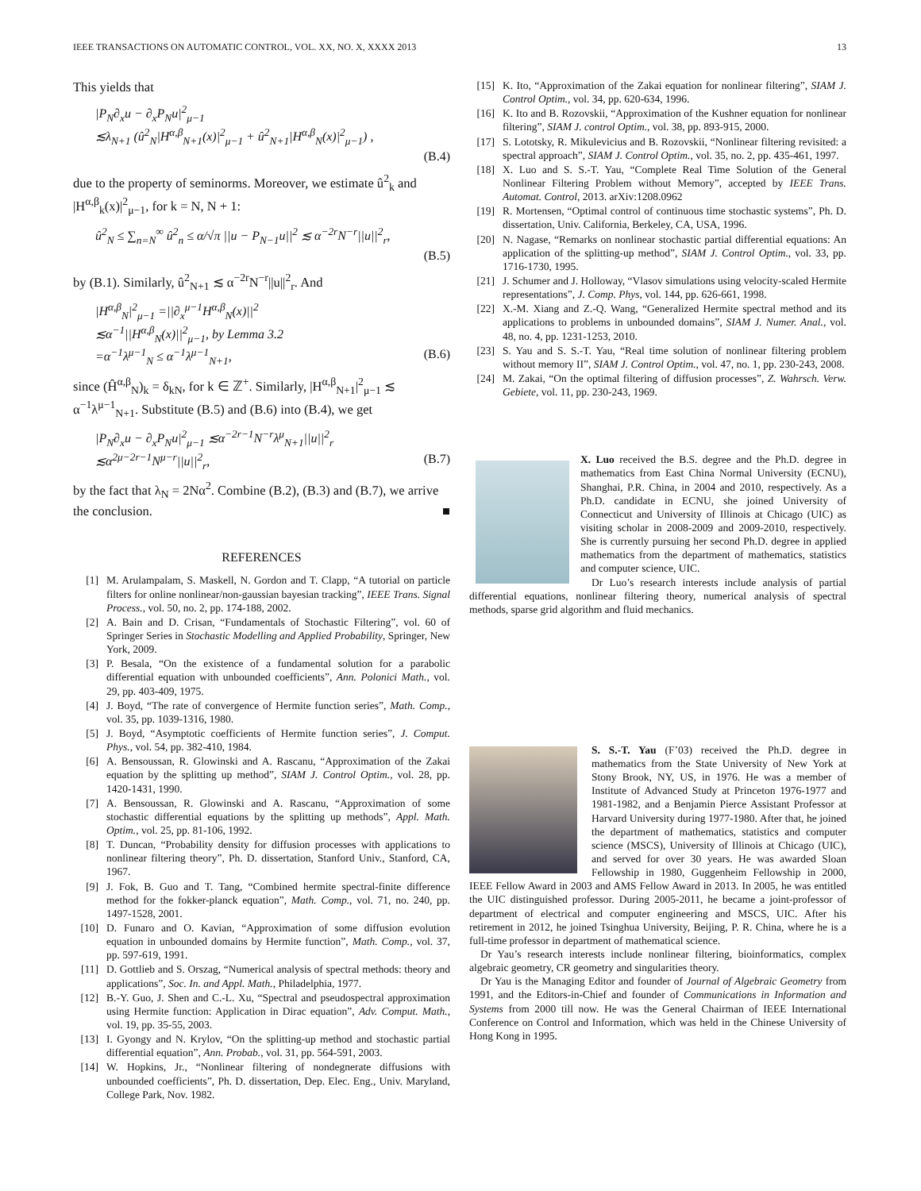IEEE TRANSACTIONS ON AUTOMATIC CONTROL, VOL. XX, NO. X, XXXX 2013 13
This yields that
|P<sub>N</sub>∂<sub>x</sub>u − ∂<sub>x</sub>P<sub>N</sub>u|<sup>2</sup><sub>μ−1</sub>
≲λ<sub>N+1</sub> (û<sup>2</sup><sub>N</sub>|H<sup>α,β</sup><sub>N+1</sub>(x)|<sup>2</sup><sub>μ−1</sub> + û<sup>2</sup><sub>N+1</sub>|H<sup>α,β</sup><sub>N</sub>(x)|<sup>2</sup><sub>μ−1</sub>) ,
(B.4)
due to the property of seminorms. Moreover, we estimate û<sup>2</sup><sub>k</sub> and |H<sup>α,β</sup><sub>k</sub>(x)|<sup>2</sup><sub>μ−1</sub>, for k = N, N + 1:
û<sup>2</sup><sub>N</sub> ≤ ∑<sub>n=N</sub><sup>∞</sup> û<sup>2</sup><sub>n</sub> ≤ α/√π ||u − P<sub>N−1</sub>u||<sup>2</sup> ≲ α<sup>−2r</sup>N<sup>−r</sup>||u||<sup>2</sup><sub>r</sub>,
(B.5)
by (B.1). Similarly, û<sup>2</sup><sub>N+1</sub> ≲ α<sup>−2r</sup>N<sup>−r</sup>||u||<sup>2</sup><sub>r</sub>. And
|H<sup>α,β</sup><sub>N</sub>|<sup>2</sup><sub>μ−1</sub> =||∂<sub>x</sub><sup>μ−1</sup>H<sup>α,β</sup><sub>N</sub>(x)||<sup>2</sup>
≲α<sup>−1</sup>||H<sup>α,β</sup><sub>N</sub>(x)||<sup>2</sup><sub>μ−1</sub>, by Lemma 3.2
=α<sup>−1</sup>λ<sup>μ−1</sup><sub>N</sub> ≤ α<sup>−1</sup>λ<sup>μ−1</sup><sub>N+1</sub>, (B.6)
since (Ĥ<sup>α,β</sup><sub>N</sub>)<sub>k</sub> = δ<sub>kN</sub>, for k ∈ ℤ<sup>+</sup>. Similarly, |H<sup>α,β</sup><sub>N+1</sub>|<sup>2</sup><sub>μ−1</sub> ≲ α<sup>−1</sup>λ<sup>μ−1</sup><sub>N+1</sub>. Substitute (B.5) and (B.6) into (B.4), we get
|P<sub>N</sub>∂<sub>x</sub>u − ∂<sub>x</sub>P<sub>N</sub>u|<sup>2</sup><sub>μ−1</sub> ≲α<sup>−2r−1</sup>N<sup>−r</sup>λ<sup>μ</sup><sub>N+1</sub>||u||<sup>2</sup><sub>r</sub>
≲α<sup>2μ−2r−1</sup>N<sup>μ−r</sup>||u||<sup>2</sup><sub>r</sub>, (B.7)
by the fact that λ<sub>N</sub> = 2Nα<sup>2</sup>. Combine (B.2), (B.3) and (B.7), we arrive the conclusion. ■
REFERENCES
[1] M. Arulampalam, S. Maskell, N. Gordon and T. Clapp, “A tutorial on particle filters for online nonlinear/non-gaussian bayesian tracking”, IEEE Trans. Signal Process., vol. 50, no. 2, pp. 174-188, 2002.
[2] A. Bain and D. Crisan, “Fundamentals of Stochastic Filtering”, vol. 60 of Springer Series in Stochastic Modelling and Applied Probability, Springer, New York, 2009.
[3] P. Besala, “On the existence of a fundamental solution for a parabolic differential equation with unbounded coefficients”, Ann. Polonici Math., vol. 29, pp. 403-409, 1975.
[4] J. Boyd, “The rate of convergence of Hermite function series”, Math. Comp., vol. 35, pp. 1039-1316, 1980.
[5] J. Boyd, “Asymptotic coefficients of Hermite function series”, J. Comput. Phys., vol. 54, pp. 382-410, 1984.
[6] A. Bensoussan, R. Glowinski and A. Rascanu, “Approximation of the Zakai equation by the splitting up method”, SIAM J. Control Optim., vol. 28, pp. 1420-1431, 1990.
[7] A. Bensoussan, R. Glowinski and A. Rascanu, “Approximation of some stochastic differential equations by the splitting up methods”, Appl. Math. Optim., vol. 25, pp. 81-106, 1992.
[8] T. Duncan, “Probability density for diffusion processes with applications to nonlinear filtering theory”, Ph. D. dissertation, Stanford Univ., Stanford, CA, 1967.
[9] J. Fok, B. Guo and T. Tang, “Combined hermite spectral-finite difference method for the fokker-planck equation”, Math. Comp., vol. 71, no. 240, pp. 1497-1528, 2001.
[10] D. Funaro and O. Kavian, “Approximation of some diffusion evolution equation in unbounded domains by Hermite function”, Math. Comp., vol. 37, pp. 597-619, 1991.
[11] D. Gottlieb and S. Orszag, “Numerical analysis of spectral methods: theory and applications”, Soc. In. and Appl. Math., Philadelphia, 1977.
[12] B.-Y. Guo, J. Shen and C.-L. Xu, “Spectral and pseudospectral approximation using Hermite function: Application in Dirac equation”, Adv. Comput. Math., vol. 19, pp. 35-55, 2003.
[13] I. Gyongy and N. Krylov, “On the splitting-up method and stochastic partial differential equation”, Ann. Probab., vol. 31, pp. 564-591, 2003.
[14] W. Hopkins, Jr., “Nonlinear filtering of nondegnerate diffusions with unbounded coefficients”, Ph. D. dissertation, Dep. Elec. Eng., Univ. Maryland, College Park, Nov. 1982.
[15] K. Ito, “Approximation of the Zakai equation for nonlinear filtering”, SIAM J. Control Optim., vol. 34, pp. 620-634, 1996.
[16] K. Ito and B. Rozovskii, “Approximation of the Kushner equation for nonlinear filtering”, SIAM J. control Optim., vol. 38, pp. 893-915, 2000.
[17] S. Lototsky, R. Mikulevicius and B. Rozovskii, “Nonlinear filtering revisited: a spectral approach”, SIAM J. Control Optim., vol. 35, no. 2, pp. 435-461, 1997.
[18] X. Luo and S. S.-T. Yau, “Complete Real Time Solution of the General Nonlinear Filtering Problem without Memory”, accepted by IEEE Trans. Automat. Control, 2013. arXiv:1208.0962
[19] R. Mortensen, “Optimal control of continuous time stochastic systems”, Ph. D. dissertation, Univ. California, Berkeley, CA, USA, 1996.
[20] N. Nagase, “Remarks on nonlinear stochastic partial differential equations: An application of the splitting-up method”, SIAM J. Control Optim., vol. 33, pp. 1716-1730, 1995.
[21] J. Schumer and J. Holloway, “Vlasov simulations using velocity-scaled Hermite representations”, J. Comp. Phys, vol. 144, pp. 626-661, 1998.
[22] X.-M. Xiang and Z.-Q. Wang, “Generalized Hermite spectral method and its applications to problems in unbounded domains”, SIAM J. Numer. Anal., vol. 48, no. 4, pp. 1231-1253, 2010.
[23] S. Yau and S. S.-T. Yau, “Real time solution of nonlinear filtering problem without memory II”, SIAM J. Control Optim., vol. 47, no. 1, pp. 230-243, 2008.
[24] M. Zakai, “On the optimal filtering of diffusion processes”, Z. Wahrsch. Verw. Gebiete, vol. 11, pp. 230-243, 1969.
X. Luo received the B.S. degree and the Ph.D. degree in mathematics from East China Normal University (ECNU), Shanghai, P.R. China, in 2004 and 2010, respectively. As a Ph.D. candidate in ECNU, she joined University of Connecticut and University of Illinois at Chicago (UIC) as visiting scholar in 2008-2009 and 2009-2010, respectively. She is currently pursuing her second Ph.D. degree in applied mathematics from the department of mathematics, statistics and computer science, UIC.
Dr Luo’s research interests include analysis of partial differential equations, nonlinear filtering theory, numerical analysis of spectral methods, sparse grid algorithm and fluid mechanics.
S. S.-T. Yau (F’03) received the Ph.D. degree in mathematics from the State University of New York at Stony Brook, NY, US, in 1976. He was a member of Institute of Advanced Study at Princeton 1976-1977 and 1981-1982, and a Benjamin Pierce Assistant Professor at Harvard University during 1977-1980. After that, he joined the department of mathematics, statistics and computer science (MSCS), University of Illinois at Chicago (UIC), and served for over 30 years. He was awarded Sloan Fellowship in 1980, Guggenheim Fellowship in 2000, IEEE Fellow Award in 2003 and AMS Fellow Award in 2013. In 2005, he was entitled the UIC distinguished professor. During 2005-2011, he became a joint-professor of department of electrical and computer engineering and MSCS, UIC. After his retirement in 2012, he joined Tsinghua University, Beijing, P. R. China, where he is a full-time professor in department of mathematical science.
Dr Yau’s research interests include nonlinear filtering, bioinformatics, complex algebraic geometry, CR geometry and singularities theory.
Dr Yau is the Managing Editor and founder of Journal of Algebraic Geometry from 1991, and the Editors-in-Chief and founder of Communications in Information and Systems from 2000 till now. He was the General Chairman of IEEE International Conference on Control and Information, which was held in the Chinese University of Hong Kong in 1995.